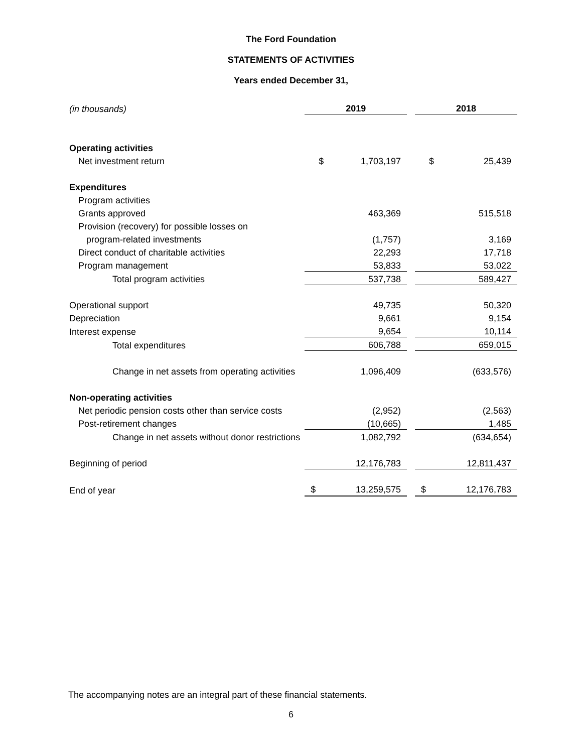The Ford Foundation
STATEMENTS OF ACTIVITIES
Years ended December 31,
| (in thousands) | 2019 | | | 2018 | |
| Operating activities | | | | | |
| Net investment return | $ | 1,703,197 | | $ | 25,439 |
| Expenditures | | | | | |
| Program activities | | | | | |
| Grants approved | | 463,369 | | | 515,518 |
| Provision (recovery) for possible losses on | | | | | |
| program-related investments | | (1,757) | | | 3,169 |
| Direct conduct of charitable activities | | 22,293 | | | 17,718 |
| Program management | | 53,833 | | | 53,022 |
| Total program activities | | 537,738 | | | 589,427 |
| Operational support | | 49,735 | | | 50,320 |
| Depreciation | | 9,661 | | | 9,154 |
| Interest expense | | 9,654 | | | 10,114 |
| Total expenditures | | 606,788 | | | 659,015 |
| Change in net assets from operating activities | | 1,096,409 | | | (633,576) |
| Non-operating activities | | | | | |
| Net periodic pension costs other than service costs | | (2,952) | | | (2,563) |
| Post-retirement changes | | (10,665) | | | 1,485 |
| Change in net assets without donor restrictions | | 1,082,792 | | | (634,654) |
| Beginning of period | | 12,176,783 | | | 12,811,437 |
| End of year | $ | 13,259,575 | | $ | 12,176,783 |
The accompanying notes are an integral part of these financial statements.
6